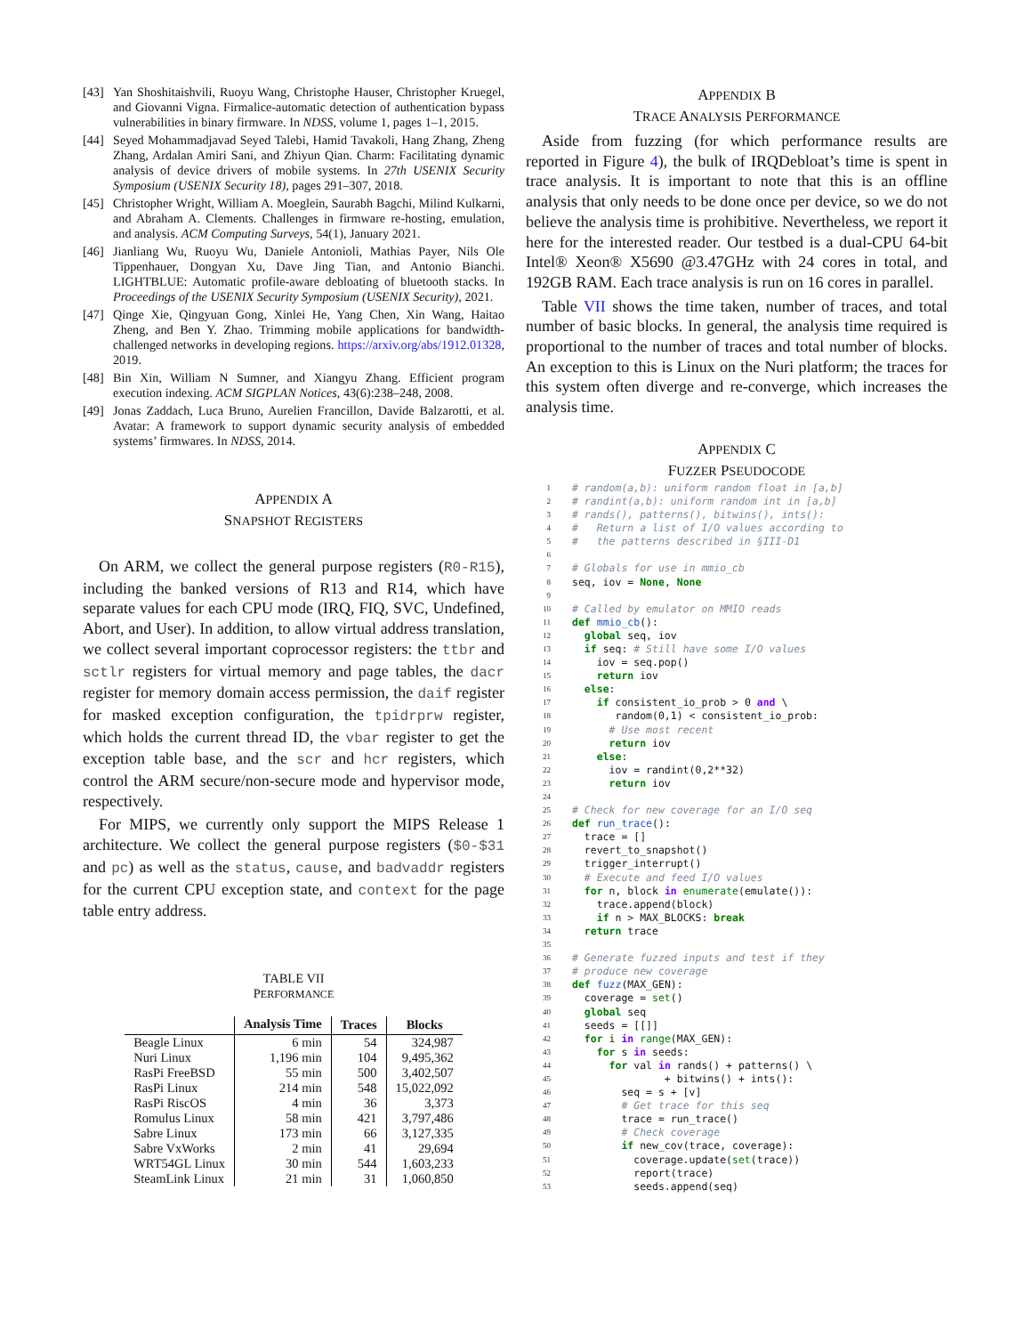[43] Yan Shoshitaishvili, Ruoyu Wang, Christophe Hauser, Christopher Kruegel, and Giovanni Vigna. Firmalice-automatic detection of authentication bypass vulnerabilities in binary firmware. In NDSS, volume 1, pages 1–1, 2015.
[44] Seyed Mohammadjavad Seyed Talebi, Hamid Tavakoli, Hang Zhang, Zheng Zhang, Ardalan Amiri Sani, and Zhiyun Qian. Charm: Facilitating dynamic analysis of device drivers of mobile systems. In 27th USENIX Security Symposium (USENIX Security 18), pages 291–307, 2018.
[45] Christopher Wright, William A. Moeglein, Saurabh Bagchi, Milind Kulkarni, and Abraham A. Clements. Challenges in firmware re-hosting, emulation, and analysis. ACM Computing Surveys, 54(1), January 2021.
[46] Jianliang Wu, Ruoyu Wu, Daniele Antonioli, Mathias Payer, Nils Ole Tippenhauer, Dongyan Xu, Dave Jing Tian, and Antonio Bianchi. LIGHTBLUE: Automatic profile-aware debloating of bluetooth stacks. In Proceedings of the USENIX Security Symposium (USENIX Security), 2021.
[47] Qinge Xie, Qingyuan Gong, Xinlei He, Yang Chen, Xin Wang, Haitao Zheng, and Ben Y. Zhao. Trimming mobile applications for bandwidth-challenged networks in developing regions. https://arxiv.org/abs/1912.01328, 2019.
[48] Bin Xin, William N Sumner, and Xiangyu Zhang. Efficient program execution indexing. ACM SIGPLAN Notices, 43(6):238–248, 2008.
[49] Jonas Zaddach, Luca Bruno, Aurelien Francillon, Davide Balzarotti, et al. Avatar: A framework to support dynamic security analysis of embedded systems’ firmwares. In NDSS, 2014.
APPENDIX A
SNAPSHOT REGISTERS
On ARM, we collect the general purpose registers (R0-R15), including the banked versions of R13 and R14, which have separate values for each CPU mode (IRQ, FIQ, SVC, Undefined, Abort, and User). In addition, to allow virtual address translation, we collect several important coprocessor registers: the ttbr and sctlr registers for virtual memory and page tables, the dacr register for memory domain access permission, the daif register for masked exception configuration, the tpidrprw register, which holds the current thread ID, the vbar register to get the exception table base, and the scr and hcr registers, which control the ARM secure/non-secure mode and hypervisor mode, respectively.
For MIPS, we currently only support the MIPS Release 1 architecture. We collect the general purpose registers ($0-$31 and pc) as well as the status, cause, and badvaddr registers for the current CPU exception state, and context for the page table entry address.
TABLE VII
PERFORMANCE
| | Analysis Time | Traces | Blocks |
| --- | --- | --- | --- |
| Beagle Linux | 6 min | 54 | 324,987 |
| Nuri Linux | 1,196 min | 104 | 9,495,362 |
| RasPi FreeBSD | 55 min | 500 | 3,402,507 |
| RasPi Linux | 214 min | 548 | 15,022,092 |
| RasPi RiscOS | 4 min | 36 | 3,373 |
| Romulus Linux | 58 min | 421 | 3,797,486 |
| Sabre Linux | 173 min | 66 | 3,127,335 |
| Sabre VxWorks | 2 min | 41 | 29,694 |
| WRT54GL Linux | 30 min | 544 | 1,603,233 |
| SteamLink Linux | 21 min | 31 | 1,060,850 |
APPENDIX B
TRACE ANALYSIS PERFORMANCE
Aside from fuzzing (for which performance results are reported in Figure 4), the bulk of IRQDebloat’s time is spent in trace analysis. It is important to note that this is an offline analysis that only needs to be done once per device, so we do not believe the analysis time is prohibitive. Nevertheless, we report it here for the interested reader. Our testbed is a dual-CPU 64-bit Intel® Xeon® X5690 @3.47GHz with 24 cores in total, and 192GB RAM. Each trace analysis is run on 16 cores in parallel.
Table VII shows the time taken, number of traces, and total number of basic blocks. In general, the analysis time required is proportional to the number of traces and total number of blocks. An exception to this is Linux on the Nuri platform; the traces for this system often diverge and re-converge, which increases the analysis time.
APPENDIX C
FUZZER PSEUDOCODE
1 # random(a,b): uniform random float in [a,b]
2 # randint(a,b): uniform random int in [a,b]
3 # rands(), patterns(), bitwins(), ints():
4 # Return a list of I/O values according to
5 # the patterns described in §III-D1
6
7 # Globals for use in mmio_cb
8 seq, iov = None, None
9
10 # Called by emulator on MMIO reads
11 def mmio_cb():
12 global seq, iov
13 if seq: # Still have some I/O values
14 iov = seq.pop()
15 return iov
16 else:
17 if consistent_io_prob > 0 and \
18 random(0,1) < consistent_io_prob:
19 # Use most recent
20 return iov
21 else:
22 iov = randint(0,2**32)
23 return iov
24
25 # Check for new coverage for an I/O seq
26 def run_trace():
27 trace = []
28 revert_to_snapshot()
29 trigger_interrupt()
30 # Execute and feed I/O values
31 for n, block in enumerate(emulate()):
32 trace.append(block)
33 if n > MAX_BLOCKS: break
34 return trace
35
36 # Generate fuzzed inputs and test if they
37 # produce new coverage
38 def fuzz(MAX_GEN):
39 coverage = set()
40 global seq
41 seeds = [[]]
42 for i in range(MAX_GEN):
43 for s in seeds:
44 for val in rands() + patterns() \
45 + bitwins() + ints():
46 seq = s + [v]
47 # Get trace for this seq
48 trace = run_trace()
49 # Check coverage
50 if new_cov(trace, coverage):
51 coverage.update(set(trace))
52 report(trace)
53 seeds.append(seq)